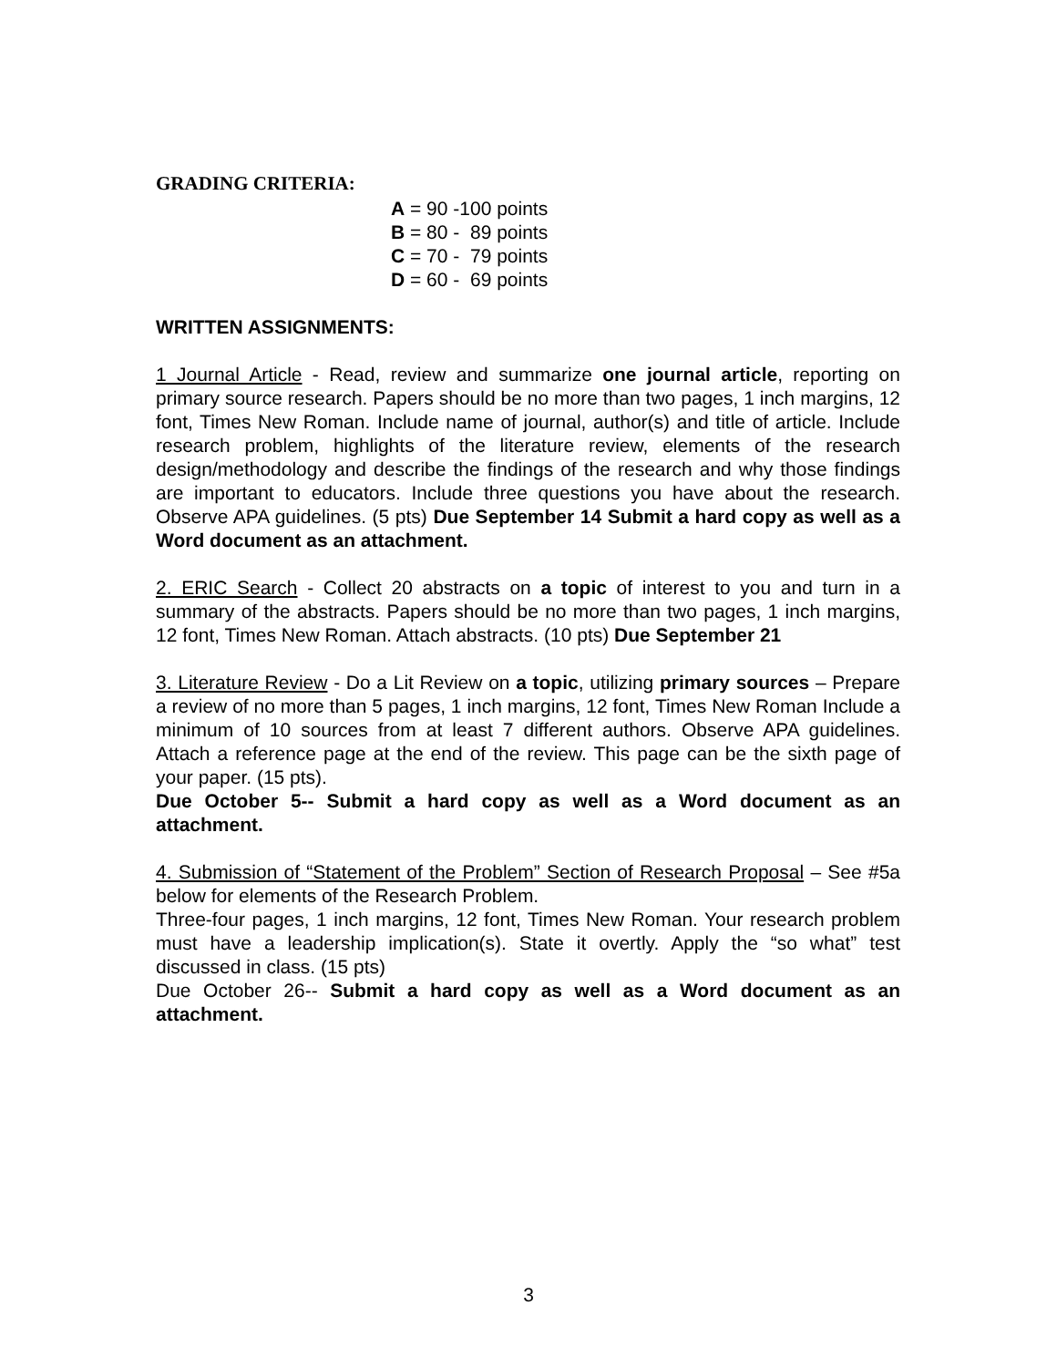GRADING CRITERIA:
A = 90 -100 points
B = 80 - 89 points
C = 70 - 79 points
D = 60 - 69 points
WRITTEN ASSIGNMENTS:
1 Journal Article - Read, review and summarize one journal article, reporting on primary source research. Papers should be no more than two pages, 1 inch margins, 12 font, Times New Roman. Include name of journal, author(s) and title of article. Include research problem, highlights of the literature review, elements of the research design/methodology and describe the findings of the research and why those findings are important to educators. Include three questions you have about the research. Observe APA guidelines. (5 pts) Due September 14 Submit a hard copy as well as a Word document as an attachment.
2. ERIC Search - Collect 20 abstracts on a topic of interest to you and turn in a summary of the abstracts. Papers should be no more than two pages, 1 inch margins, 12 font, Times New Roman. Attach abstracts. (10 pts) Due September 21
3. Literature Review - Do a Lit Review on a topic, utilizing primary sources – Prepare a review of no more than 5 pages, 1 inch margins, 12 font, Times New Roman Include a minimum of 10 sources from at least 7 different authors. Observe APA guidelines. Attach a reference page at the end of the review. This page can be the sixth page of your paper. (15 pts).
Due October 5-- Submit a hard copy as well as a Word document as an attachment.
4. Submission of “Statement of the Problem” Section of Research Proposal – See #5a below for elements of the Research Problem.
Three-four pages, 1 inch margins, 12 font, Times New Roman. Your research problem must have a leadership implication(s). State it overtly. Apply the “so what” test discussed in class. (15 pts)
Due October 26-- Submit a hard copy as well as a Word document as an attachment.
3